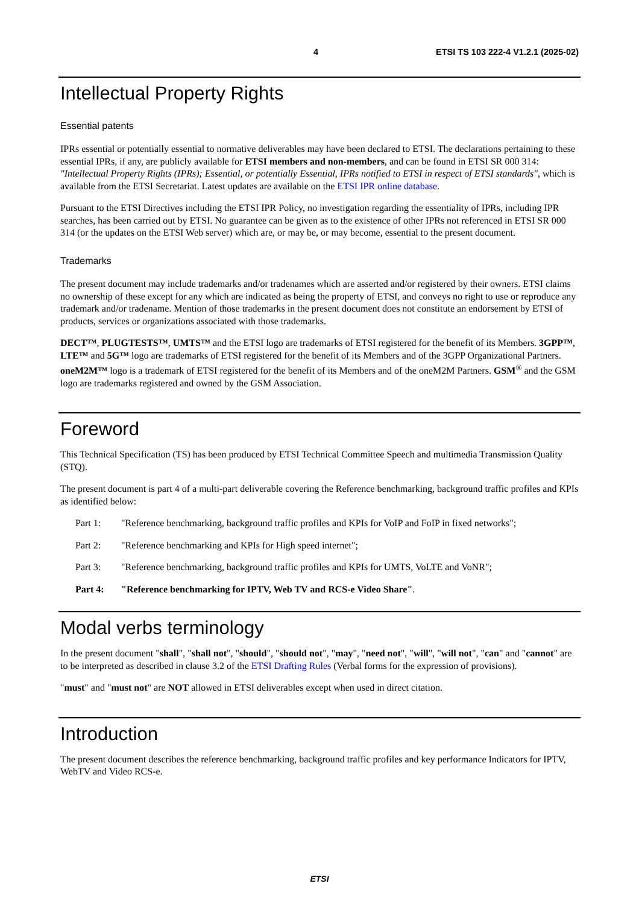4 ETSI TS 103 222-4 V1.2.1 (2025-02)
Intellectual Property Rights
Essential patents
IPRs essential or potentially essential to normative deliverables may have been declared to ETSI. The declarations pertaining to these essential IPRs, if any, are publicly available for ETSI members and non-members, and can be found in ETSI SR 000 314: "Intellectual Property Rights (IPRs); Essential, or potentially Essential, IPRs notified to ETSI in respect of ETSI standards", which is available from the ETSI Secretariat. Latest updates are available on the ETSI IPR online database.
Pursuant to the ETSI Directives including the ETSI IPR Policy, no investigation regarding the essentiality of IPRs, including IPR searches, has been carried out by ETSI. No guarantee can be given as to the existence of other IPRs not referenced in ETSI SR 000 314 (or the updates on the ETSI Web server) which are, or may be, or may become, essential to the present document.
Trademarks
The present document may include trademarks and/or tradenames which are asserted and/or registered by their owners. ETSI claims no ownership of these except for any which are indicated as being the property of ETSI, and conveys no right to use or reproduce any trademark and/or tradename. Mention of those trademarks in the present document does not constitute an endorsement by ETSI of products, services or organizations associated with those trademarks.
DECT™, PLUGTESTS™, UMTS™ and the ETSI logo are trademarks of ETSI registered for the benefit of its Members. 3GPP™, LTE™ and 5G™ logo are trademarks of ETSI registered for the benefit of its Members and of the 3GPP Organizational Partners. oneM2M™ logo is a trademark of ETSI registered for the benefit of its Members and of the oneM2M Partners. GSM<sup>®</sup> and the GSM logo are trademarks registered and owned by the GSM Association.
Foreword
This Technical Specification (TS) has been produced by ETSI Technical Committee Speech and multimedia Transmission Quality (STQ).
The present document is part 4 of a multi-part deliverable covering the Reference benchmarking, background traffic profiles and KPIs as identified below:
Part 1: "Reference benchmarking, background traffic profiles and KPIs for VoIP and FoIP in fixed networks";
Part 2: "Reference benchmarking and KPIs for High speed internet";
Part 3: "Reference benchmarking, background traffic profiles and KPIs for UMTS, VoLTE and VoNR";
Part 4: "Reference benchmarking for IPTV, Web TV and RCS-e Video Share".
Modal verbs terminology
In the present document "shall", "shall not", "should", "should not", "may", "need not", "will", "will not", "can" and "cannot" are to be interpreted as described in clause 3.2 of the ETSI Drafting Rules (Verbal forms for the expression of provisions).
"must" and "must not" are NOT allowed in ETSI deliverables except when used in direct citation.
Introduction
The present document describes the reference benchmarking, background traffic profiles and key performance Indicators for IPTV, WebTV and Video RCS-e.
ETSI